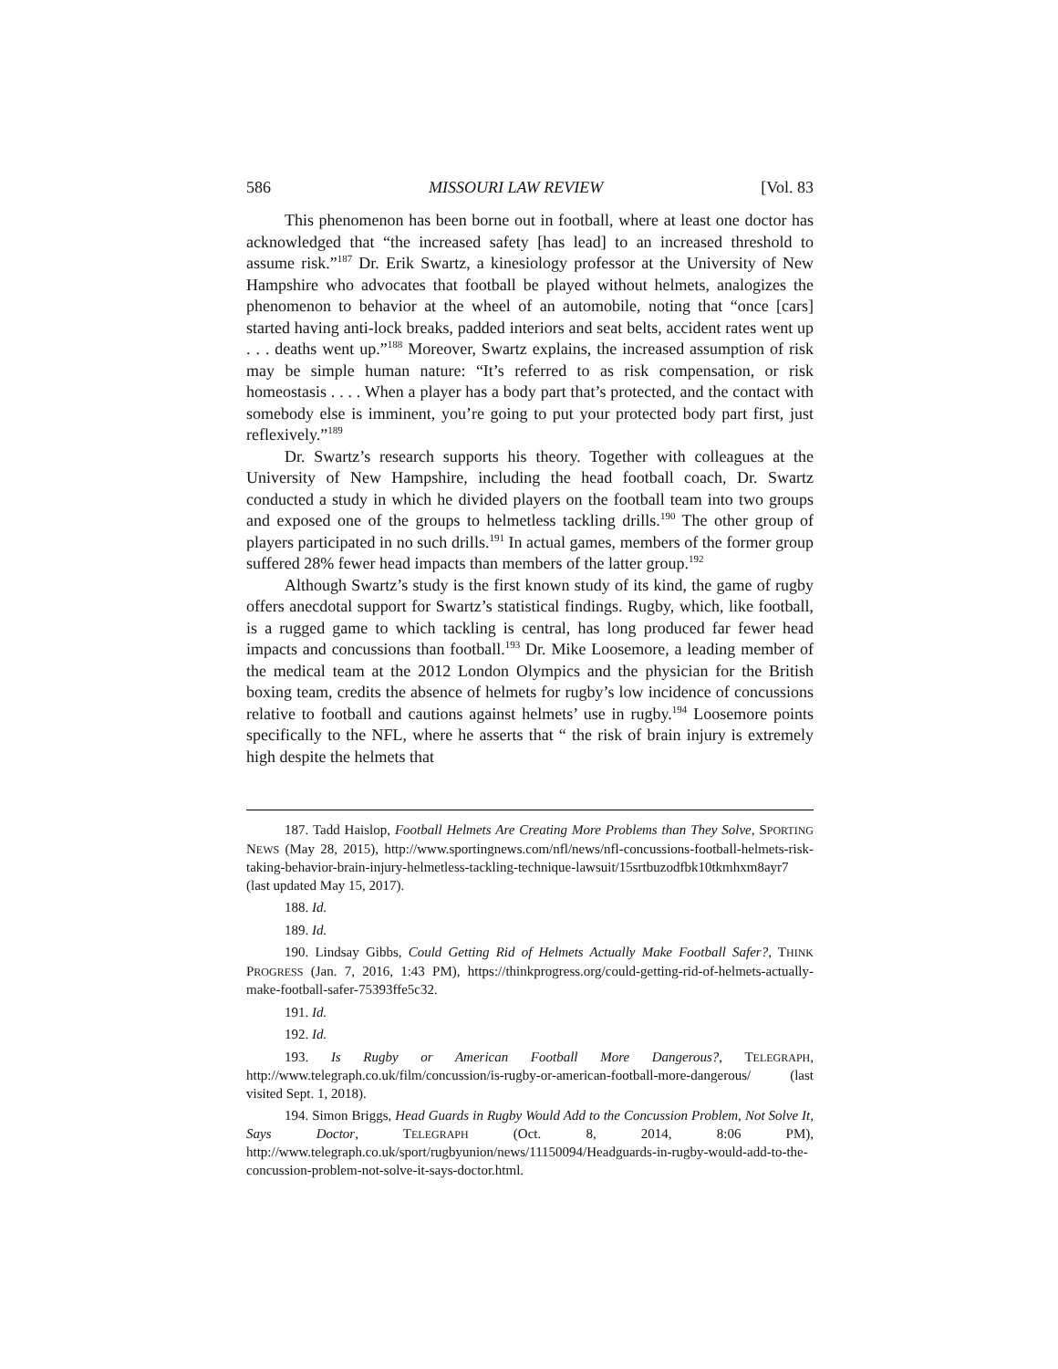586 MISSOURI LAW REVIEW [Vol. 83
This phenomenon has been borne out in football, where at least one doctor has acknowledged that “the increased safety [has lead] to an increased threshold to assume risk.”<sup>187</sup> Dr. Erik Swartz, a kinesiology professor at the University of New Hampshire who advocates that football be played without helmets, analogizes the phenomenon to behavior at the wheel of an automobile, noting that “once [cars] started having anti-lock breaks, padded interiors and seat belts, accident rates went up . . . deaths went up.”<sup>188</sup> Moreover, Swartz explains, the increased assumption of risk may be simple human nature: “It’s referred to as risk compensation, or risk homeostasis . . . . When a player has a body part that’s protected, and the contact with somebody else is imminent, you’re going to put your protected body part first, just reflexively.”<sup>189</sup>
Dr. Swartz’s research supports his theory. Together with colleagues at the University of New Hampshire, including the head football coach, Dr. Swartz conducted a study in which he divided players on the football team into two groups and exposed one of the groups to helmetless tackling drills.<sup>190</sup> The other group of players participated in no such drills.<sup>191</sup> In actual games, members of the former group suffered 28% fewer head impacts than members of the latter group.<sup>192</sup>
Although Swartz’s study is the first known study of its kind, the game of rugby offers anecdotal support for Swartz’s statistical findings. Rugby, which, like football, is a rugged game to which tackling is central, has long produced far fewer head impacts and concussions than football.<sup>193</sup> Dr. Mike Loosemore, a leading member of the medical team at the 2012 London Olympics and the physician for the British boxing team, credits the absence of helmets for rugby’s low incidence of concussions relative to football and cautions against helmets’ use in rugby.<sup>194</sup> Loosemore points specifically to the NFL, where he asserts that “ the risk of brain injury is extremely high despite the helmets that
187. Tadd Haislop, Football Helmets Are Creating More Problems than They Solve, SPORTING NEWS (May 28, 2015), http://www.sportingnews.com/nfl/news/nfl-concussions-football-helmets-risk-taking-behavior-brain-injury-helmetless-tackling-technique-lawsuit/15srtbuzodfbk10tkmhxm8ayr7 (last updated May 15, 2017).
188. Id.
189. Id.
190. Lindsay Gibbs, Could Getting Rid of Helmets Actually Make Football Safer?, THINK PROGRESS (Jan. 7, 2016, 1:43 PM), https://thinkprogress.org/could-getting-rid-of-helmets-actually-make-football-safer-75393ffe5c32.
191. Id.
192. Id.
193. Is Rugby or American Football More Dangerous?, TELEGRAPH, http://www.telegraph.co.uk/film/concussion/is-rugby-or-american-football-more-dangerous/ (last visited Sept. 1, 2018).
194. Simon Briggs, Head Guards in Rugby Would Add to the Concussion Problem, Not Solve It, Says Doctor, TELEGRAPH (Oct. 8, 2014, 8:06 PM), http://www.telegraph.co.uk/sport/rugbyunion/news/11150094/Headguards-in-rugby-would-add-to-the-concussion-problem-not-solve-it-says-doctor.html.